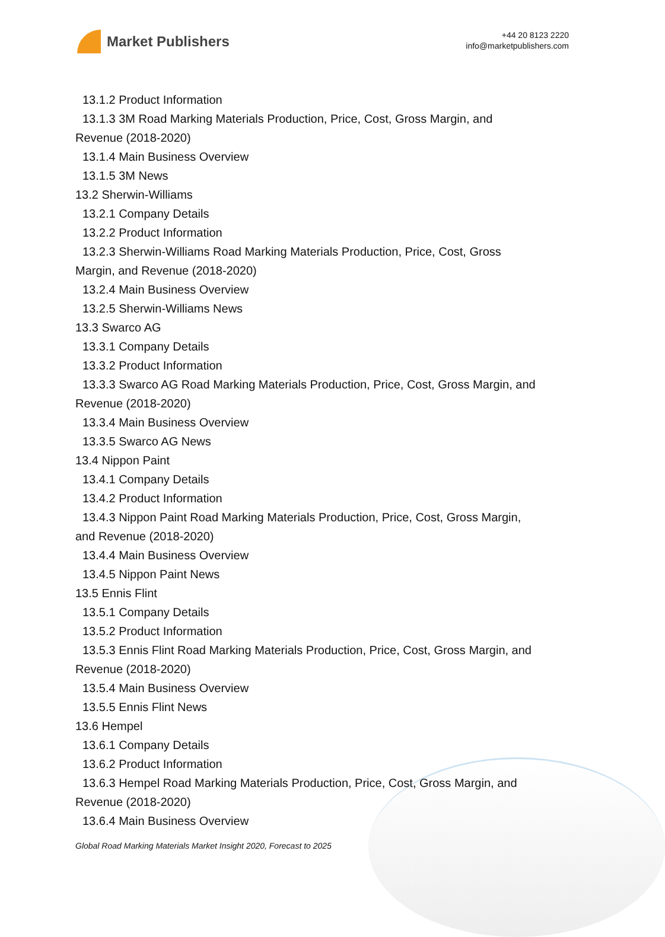Market Publishers
+44 20 8123 2220
info@marketpublishers.com
13.1.2 Product Information
13.1.3 3M Road Marking Materials Production, Price, Cost, Gross Margin, and
Revenue (2018-2020)
13.1.4 Main Business Overview
13.1.5 3M News
13.2 Sherwin-Williams
13.2.1 Company Details
13.2.2 Product Information
13.2.3 Sherwin-Williams Road Marking Materials Production, Price, Cost, Gross
Margin, and Revenue (2018-2020)
13.2.4 Main Business Overview
13.2.5 Sherwin-Williams News
13.3 Swarco AG
13.3.1 Company Details
13.3.2 Product Information
13.3.3 Swarco AG Road Marking Materials Production, Price, Cost, Gross Margin, and
Revenue (2018-2020)
13.3.4 Main Business Overview
13.3.5 Swarco AG News
13.4 Nippon Paint
13.4.1 Company Details
13.4.2 Product Information
13.4.3 Nippon Paint Road Marking Materials Production, Price, Cost, Gross Margin,
and Revenue (2018-2020)
13.4.4 Main Business Overview
13.4.5 Nippon Paint News
13.5 Ennis Flint
13.5.1 Company Details
13.5.2 Product Information
13.5.3 Ennis Flint Road Marking Materials Production, Price, Cost, Gross Margin, and
Revenue (2018-2020)
13.5.4 Main Business Overview
13.5.5 Ennis Flint News
13.6 Hempel
13.6.1 Company Details
13.6.2 Product Information
13.6.3 Hempel Road Marking Materials Production, Price, Cost, Gross Margin, and
Revenue (2018-2020)
13.6.4 Main Business Overview
Global Road Marking Materials Market Insight 2020, Forecast to 2025